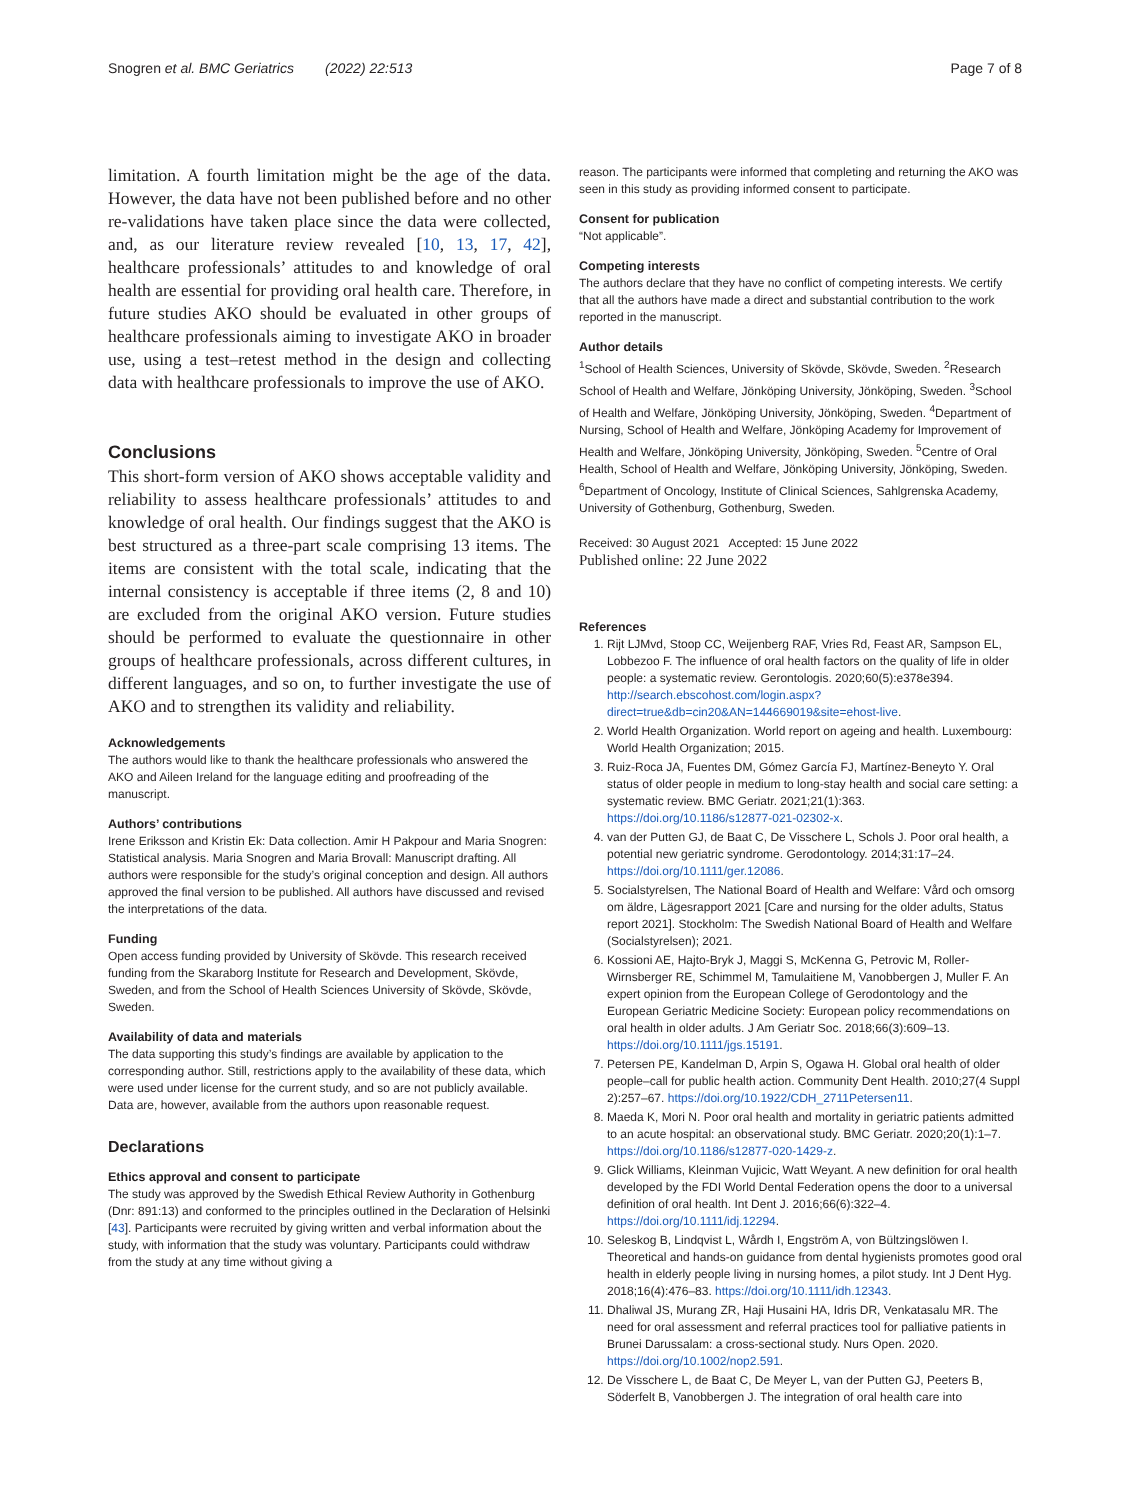Snogren et al. BMC Geriatrics (2022) 22:513 Page 7 of 8
limitation. A fourth limitation might be the age of the data. However, the data have not been published before and no other re-validations have taken place since the data were collected, and, as our literature review revealed [10, 13, 17, 42], healthcare professionals’ attitudes to and knowledge of oral health are essential for providing oral health care. Therefore, in future studies AKO should be evaluated in other groups of healthcare professionals aiming to investigate AKO in broader use, using a test–retest method in the design and collecting data with healthcare professionals to improve the use of AKO.
Conclusions
This short-form version of AKO shows acceptable validity and reliability to assess healthcare professionals’ attitudes to and knowledge of oral health. Our findings suggest that the AKO is best structured as a three-part scale comprising 13 items. The items are consistent with the total scale, indicating that the internal consistency is acceptable if three items (2, 8 and 10) are excluded from the original AKO version. Future studies should be performed to evaluate the questionnaire in other groups of healthcare professionals, across different cultures, in different languages, and so on, to further investigate the use of AKO and to strengthen its validity and reliability.
Acknowledgements
The authors would like to thank the healthcare professionals who answered the AKO and Aileen Ireland for the language editing and proofreading of the manuscript.
Authors’ contributions
Irene Eriksson and Kristin Ek: Data collection. Amir H Pakpour and Maria Snogren: Statistical analysis. Maria Snogren and Maria Brovall: Manuscript drafting. All authors were responsible for the study’s original conception and design. All authors approved the final version to be published. All authors have discussed and revised the interpretations of the data.
Funding
Open access funding provided by University of Skövde. This research received funding from the Skaraborg Institute for Research and Development, Skövde, Sweden, and from the School of Health Sciences University of Skövde, Skövde, Sweden.
Availability of data and materials
The data supporting this study’s findings are available by application to the corresponding author. Still, restrictions apply to the availability of these data, which were used under license for the current study, and so are not publicly available. Data are, however, available from the authors upon reasonable request.
Declarations
Ethics approval and consent to participate
The study was approved by the Swedish Ethical Review Authority in Gothenburg (Dnr: 891:13) and conformed to the principles outlined in the Declaration of Helsinki [43]. Participants were recruited by giving written and verbal information about the study, with information that the study was voluntary. Participants could withdraw from the study at any time without giving a
reason. The participants were informed that completing and returning the AKO was seen in this study as providing informed consent to participate.
Consent for publication
“Not applicable”.
Competing interests
The authors declare that they have no conflict of competing interests. We certify that all the authors have made a direct and substantial contribution to the work reported in the manuscript.
Author details
<sup>1</sup> School of Health Sciences, University of Skövde, Skövde, Sweden. <sup>2</sup>Research School of Health and Welfare, Jönköping University, Jönköping, Sweden. <sup>3</sup>School of Health and Welfare, Jönköping University, Jönköping, Sweden. <sup>4</sup>Department of Nursing, School of Health and Welfare, Jönköping Academy for Improvement of Health and Welfare, Jönköping University, Jönköping, Sweden. <sup>5</sup>Centre of Oral Health, School of Health and Welfare, Jönköping University, Jönköping, Sweden. <sup>6</sup>Department of Oncology, Institute of Clinical Sciences, Sahlgrenska Academy, University of Gothenburg, Gothenburg, Sweden.
Received: 30 August 2021 Accepted: 15 June 2022
Published online: 22 June 2022
References
1. Rijt LJMvd, Stoop CC, Weijenberg RAF, Vries Rd, Feast AR, Sampson EL, Lobbezoo F. The influence of oral health factors on the quality of life in older people: a systematic review. Gerontologis. 2020;60(5):e378e394. http://search.ebscohost.com/login.aspx?direct=true&db=cin20&AN=144669019&site=ehost-live.
2. World Health Organization. World report on ageing and health. Luxembourg: World Health Organization; 2015.
3. Ruiz-Roca JA, Fuentes DM, Gómez García FJ, Martínez-Beneyto Y. Oral status of older people in medium to long-stay health and social care setting: a systematic review. BMC Geriatr. 2021;21(1):363. https://doi.org/10.1186/s12877-021-02302-x.
4. van der Putten GJ, de Baat C, De Visschere L, Schols J. Poor oral health, a potential new geriatric syndrome. Gerodontology. 2014;31:17–24. https://doi.org/10.1111/ger.12086.
5. Socialstyrelsen, The National Board of Health and Welfare: Vård och omsorg om äldre, Lägesrapport 2021 [Care and nursing for the older adults, Status report 2021]. Stockholm: The Swedish National Board of Health and Welfare (Socialstyrelsen); 2021.
6. Kossioni AE, Hajto-Bryk J, Maggi S, McKenna G, Petrovic M, Roller-Wirnsberger RE, Schimmel M, Tamulaitiene M, Vanobbergen J, Muller F. An expert opinion from the European College of Gerodontology and the European Geriatric Medicine Society: European policy recommendations on oral health in older adults. J Am Geriatr Soc. 2018;66(3):609–13. https://doi.org/10.1111/jgs.15191.
7. Petersen PE, Kandelman D, Arpin S, Ogawa H. Global oral health of older people–call for public health action. Community Dent Health. 2010;27(4 Suppl 2):257–67. https://doi.org/10.1922/CDH_2711Petersen11.
8. Maeda K, Mori N. Poor oral health and mortality in geriatric patients admitted to an acute hospital: an observational study. BMC Geriatr. 2020;20(1):1–7. https://doi.org/10.1186/s12877-020-1429-z.
9. Glick Williams, Kleinman Vujicic, Watt Weyant. A new definition for oral health developed by the FDI World Dental Federation opens the door to a universal definition of oral health. Int Dent J. 2016;66(6):322–4. https://doi.org/10.1111/idj.12294.
10. Seleskog B, Lindqvist L, Wårdh I, Engström A, von Bültzingslöwen I. Theoretical and hands-on guidance from dental hygienists promotes good oral health in elderly people living in nursing homes, a pilot study. Int J Dent Hyg. 2018;16(4):476–83. https://doi.org/10.1111/idh.12343.
11. Dhaliwal JS, Murang ZR, Haji Husaini HA, Idris DR, Venkatasalu MR. The need for oral assessment and referral practices tool for palliative patients in Brunei Darussalam: a cross-sectional study. Nurs Open. 2020. https://doi.org/10.1002/nop2.591.
12. De Visschere L, de Baat C, De Meyer L, van der Putten GJ, Peeters B, Söderfelt B, Vanobbergen J. The integration of oral health care into